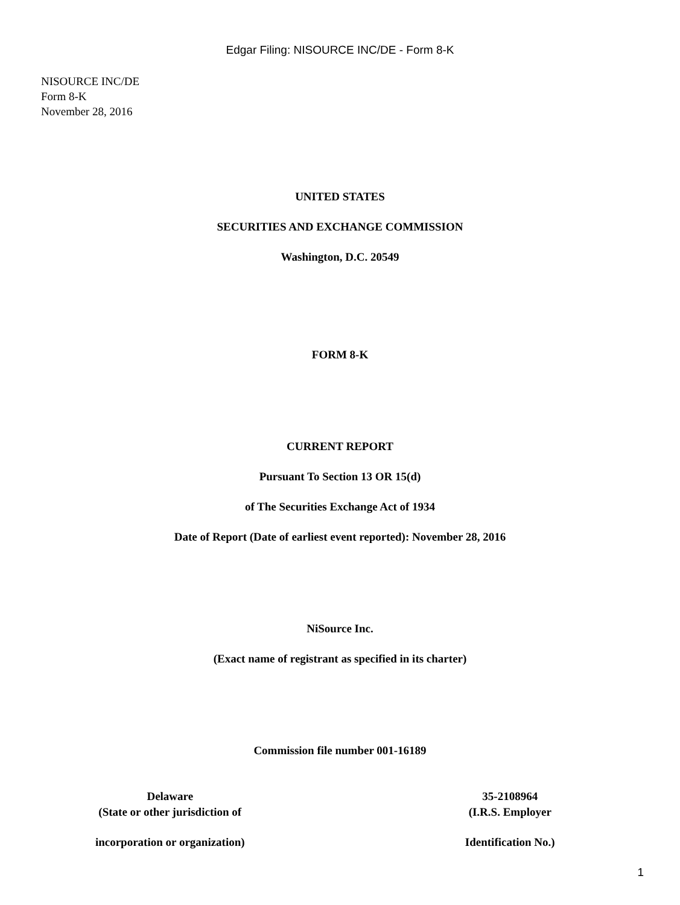Edgar Filing: NISOURCE INC/DE - Form 8-K
NISOURCE INC/DE
Form 8-K
November 28, 2016
UNITED STATES
SECURITIES AND EXCHANGE COMMISSION
Washington, D.C. 20549
FORM 8-K
CURRENT REPORT
Pursuant To Section 13 OR 15(d)
of The Securities Exchange Act of 1934
Date of Report (Date of earliest event reported): November 28, 2016
NiSource Inc.
(Exact name of registrant as specified in its charter)
Commission file number 001-16189
| Delaware | 35-2108964 |
| (State or other jurisdiction of | (I.R.S. Employer |
| incorporation or organization) | Identification No.) |
1